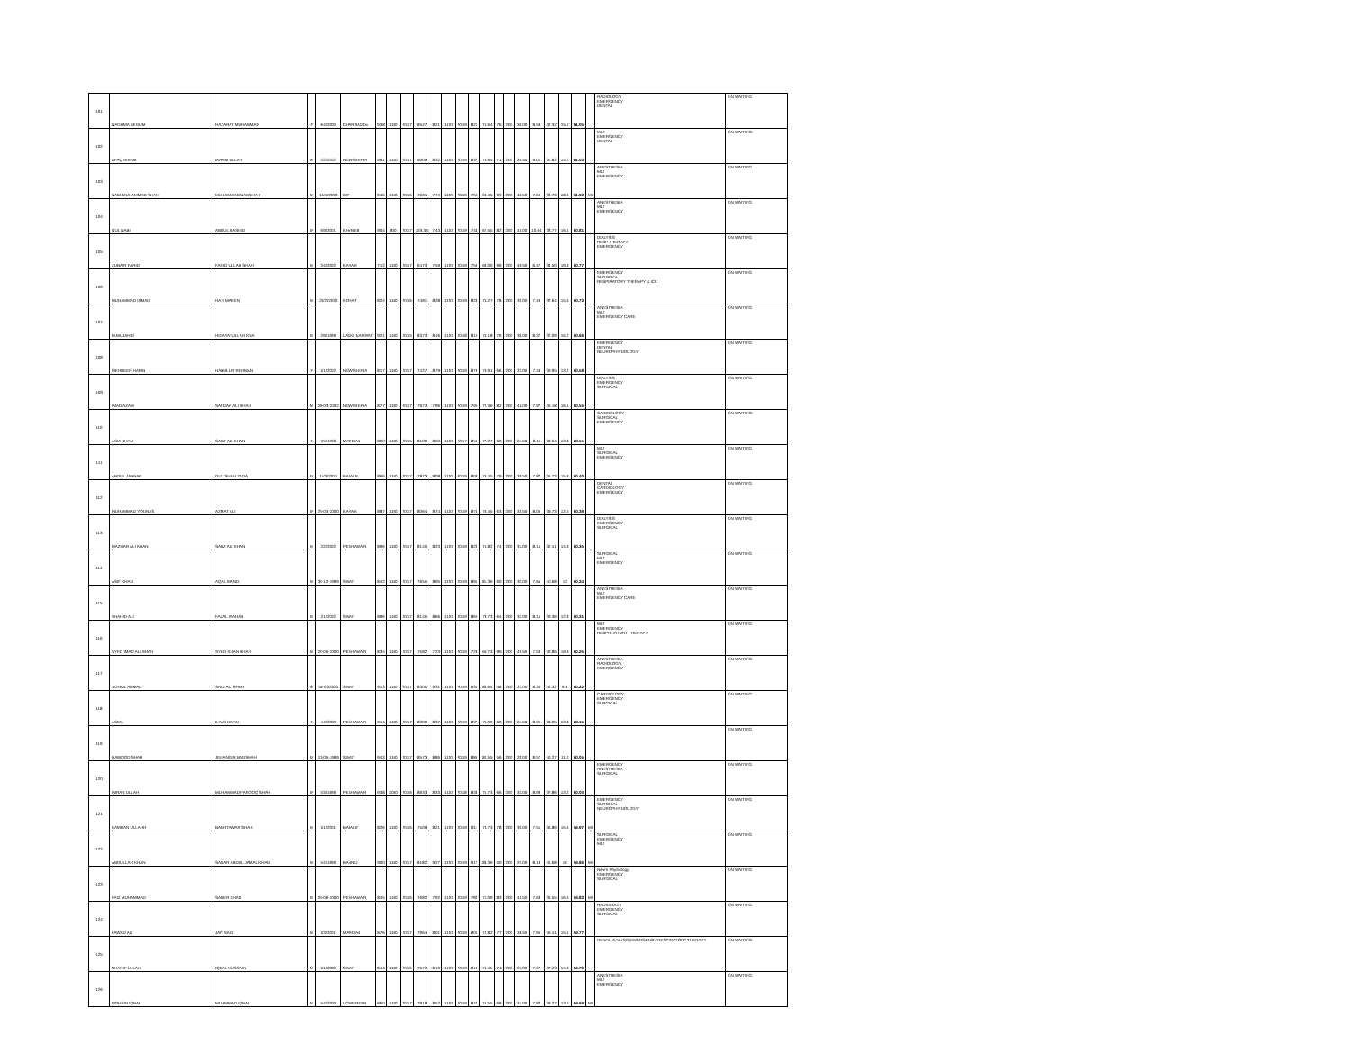| 101 | NAGHMA BEGUM | HAZARAT MUHAMMAD | F | 8/4/2000 | CHARSADDA | 938 | 1100 | 2017 | 85.27 | 821 | 1100 | 2019 | 821 | 74.64 | 76 | 200 | 38.00 | 8.53 | 37.32 | 15.2 | 61.05 | | RADIOLOGY EMERGENCY DENTAL | ON WAITING |
| 102 | AFAQ IKRAM | IKRAM ULLAH | M | 2/2/2002 | NOWSHERA | 991 | 1100 | 2017 | 90.09 | 832 | 1100 | 2019 | 832 | 75.64 | 71 | 200 | 35.50 | 9.01 | 37.82 | 14.2 | 61.03 | | MLT EMERGENCY DENTAL | ON WAITING |
| 103 | SAID MUHAMMAD SHAH | MUHAMMAD BADSHAH | M | 12/4/2000 | DIR | 846 | 1100 | 2016 | 76.91 | 774 | 1100 | 2019 | 764 | 69.45 | 93 | 200 | 46.50 | 7.69 | 34.73 | 18.6 | 61.02 | MI | ANESTHESIA MLT EMERGENCY | ON WAITING |
| 104 | GUL NABI | ABDUL RASHID | M | 6/9/2001 | KHYBER | 904 | 850 | 2017 | 106.35 | 743 | 1100 | 2019 | 743 | 67.55 | 82 | 200 | 41.00 | 10.64 | 33.77 | 16.4 | 60.81 | | ANESTHESIA MLT EMERGENCY | ON WAITING |
| 105 | ZUBAIR FARID | FARID ULLAH SHAH | M | 2/4/2002 | KARAK | 712 | 1100 | 2017 | 64.73 | 759 | 1100 | 2019 | 759 | 69.00 | 99 | 200 | 49.50 | 6.47 | 34.50 | 19.8 | 60.77 | | DIALYSIS RESP THERAPY EMERGENCY | ON WAITING |
| 106 | MUHAMMAD ISMAIL | HAJI MAEEN | M | 20/2/2000 | KOHAT | 824 | 1100 | 2016 | 74.91 | 828 | 1100 | 2019 | 828 | 75.27 | 78 | 200 | 39.00 | 7.49 | 37.64 | 15.6 | 60.73 | | EMERGENCY SURGICAL RESPIRATORY THERAPY & ICU | ON WAITING |
| 107 | M.MUJAHID | HIDAYATULLAH KNA | M | 2/9/1999 | LAKKI MARWAT | 921 | 1100 | 2015 | 83.73 | 816 | 1100 | 2018 | 816 | 74.18 | 76 | 200 | 38.00 | 8.37 | 37.09 | 15.2 | 60.66 | | ANESTHESIA MLT EMERGENCY CARE | ON WAITING |
| 108 | MEHREEN HABIB | HABIB UR REHMAN | F | 1/1/2002 | NOWSHERA | 817 | 1100 | 2017 | 74.27 | 879 | 1100 | 2019 | 879 | 79.91 | 66 | 200 | 33.00 | 7.43 | 39.95 | 13.2 | 60.58 | | EMERGENCY DENTAL NEUROPHYSIOLOGY | ON WAITING |
| 109 | IMAD AZAM | SAFDAR ALI SHAH | M | 28-03-2002 | NOWSHERA | 877 | 1100 | 2017 | 79.73 | 796 | 1100 | 2019 | 796 | 72.36 | 82 | 200 | 41.00 | 7.97 | 36.18 | 16.4 | 60.55 | | DIALYSIS EMERGENCY SURGICAL | ON WAITING |
| 110 | ASIA KHAN | SABZ ALI KHAN | F | 7/5/1998 | MARDAN | 892 | 1100 | 2015 | 81.09 | 850 | 1100 | 2017 | 850 | 77.27 | 69 | 200 | 34.50 | 8.11 | 38.64 | 13.8 | 60.55 | | CARDIOLOGY SURGICAL EMERGENCY | ON WAITING |
| 111 | ABDUL JABBAR | GUL SHAH ZADA | M | 15/3/2001 | BAJAUR | 866 | 1100 | 2017 | 78.73 | 808 | 1100 | 2019 | 808 | 73.45 | 79 | 200 | 39.50 | 7.87 | 36.73 | 15.8 | 60.40 | | MLT SURGICAL EMERGENCY | ON WAITING |
| 112 | MUHAMMAD YOUNAS | AZMAT ALI | M | 25-03-2000 | KARAK | 887 | 1100 | 2017 | 80.64 | 874 | 1100 | 2019 | 874 | 79.45 | 63 | 200 | 31.50 | 8.06 | 39.73 | 12.6 | 60.39 | | DENTAL CARDIOLOGY EMERGENCY | ON WAITING |
| 113 | MAZHAR ALI KHAN | SABZ ALI KHAN | M | 2/2/2002 | PESHAWAR | 896 | 1100 | 2017 | 81.45 | 823 | 1100 | 2019 | 823 | 74.82 | 74 | 200 | 37.00 | 8.15 | 37.41 | 14.8 | 60.35 | | DIALYSIS EMERGENCY SURGICAL | ON WAITING |
| 114 | ASIF KHAN | AQAL MAND | M | 30-12-1999 | SWAT | 842 | 1100 | 2017 | 76.55 | 895 | 1100 | 2019 | 895 | 81.36 | 60 | 200 | 30.00 | 7.65 | 40.68 | 12 | 60.34 | | SURGICAL MLT EMERGENCY | ON WAITING |
| 115 | SHAHID ALI | FAZAL WAHAB | M | 2/1/2002 | SWAT | 896 | 1100 | 2017 | 81.45 | 866 | 1100 | 2019 | 866 | 78.73 | 64 | 200 | 32.00 | 8.15 | 39.36 | 12.8 | 60.31 | | ANESTHESIA MLT EMERGENCY CARE | ON WAITING |
| 116 | SYED IMAD ALI SHAH | SYED KHAN SHAH | M | 20-05-2000 | PESHAWAR | 834 | 1100 | 2017 | 75.82 | 723 | 1100 | 2019 | 723 | 65.73 | 99 | 200 | 49.50 | 7.58 | 32.86 | 19.8 | 60.25 | | MLT EMERGENCY RESPRITATORY THERAPY | ON WAITING |
| 117 | SOHAIL AHMAD | SAID ALI SHAH | M | 08-032000 | SWAT | 913 | 1100 | 2017 | 83.00 | 931 | 1100 | 2019 | 931 | 84.64 | 48 | 200 | 24.00 | 8.30 | 42.32 | 9.6 | 60.22 | | ANESTHESIA RADIOLOGY EMERGENCY | ON WAITING |
| 118 | ASMA | ILYAS KHAN | F | 4/4/2000 | PESHAWAR | 914 | 1100 | 2017 | 83.09 | 837 | 1100 | 2019 | 837 | 76.09 | 69 | 200 | 34.50 | 8.31 | 38.05 | 13.8 | 60.15 | | CARDIOLOGY EMERGENCY SURGICAL | ON WAITING |
| 119 | DAWOOD SHAH | JEHANGIR BADSHAH | M | 13-05-1999 | SWAT | 943 | 1100 | 2017 | 85.73 | 886 | 1100 | 2019 | 886 | 80.55 | 56 | 200 | 28.00 | 8.57 | 40.27 | 11.2 | 60.05 | | | ON WAITING |
| 120 | IMRAN ULLAH | MUHAMMAD FAROOQ SHAH | M | 5/3/1999 | PESHAWAR | 938 | 1050 | 2016 | 89.33 | 833 | 1100 | 2018 | 833 | 75.73 | 66 | 200 | 33.00 | 8.93 | 37.86 | 13.2 | 60.00 | | EMERGENCY ANESTHESIA SURGICAL | ON WAITING |
| 121 | KAMRAN ULLAHH | BAKHTAWAR SHAH | M | 1/1/2001 | BAJAUR | 826 | 1100 | 2016 | 75.09 | 821 | 1100 | 2019 | 811 | 73.73 | 78 | 200 | 39.00 | 7.51 | 36.86 | 15.6 | 59.97 | MI | EMERGENCY SURGICAL NEUROPHYSIOLOGY | ON WAITING |
| 122 | ABDULLAH KHAN | SADAR ABDUL JAMAL KHAN | M | 5/4/1999 | BANNU | 900 | 1100 | 2017 | 81.82 | 927 | 1100 | 2019 | 917 | 83.36 | 50 | 200 | 25.00 | 8.18 | 41.68 | 10 | 59.86 | MI | SURGICAL EMERGENCY MLT | ON WAITING |
| 123 | FAIZ MUHAMMAD | SABER KHAN | M | 25-06-2000 | PESHAWAR | 845 | 1100 | 2016 | 76.82 | 792 | 1100 | 2019 | 782 | 71.09 | 83 | 200 | 41.50 | 7.68 | 35.55 | 16.6 | 59.83 | MI | Neuro Physiology EMERGENCY SURGICAL | ON WAITING |
| 124 | FAWAD ALI | JAN SAID | M | 1/3/2001 | MARDAN | 876 | 1100 | 2017 | 79.64 | 801 | 1100 | 2019 | 801 | 72.82 | 77 | 200 | 38.50 | 7.96 | 36.41 | 15.4 | 59.77 | | RADIOLOGY EMERGENCY SURGICAL | ON WAITING |
| 125 | SHARIF ULLAH | IQBAL HUSSAIN | M | 1/1/2000 | SWAT | 844 | 1100 | 2016 | 76.73 | 819 | 1100 | 2019 | 819 | 74.45 | 74 | 200 | 37.00 | 7.67 | 37.23 | 14.8 | 59.70 | | RENAL DIALYSIS EMERGENCY RESPIRATORY THERAPY | ON WAITING |
| 126 | MOHSIN IQBAL | MUHMMAD IQBAL | M | 5/4/2000 | LOWER DIR | 860 | 1100 | 2017 | 78.18 | 852 | 1100 | 2019 | 842 | 76.55 | 68 | 200 | 34.00 | 7.82 | 38.27 | 13.6 | 59.69 | MI | ANESTHESIA MLT EMERGENCY | ON WAITING |